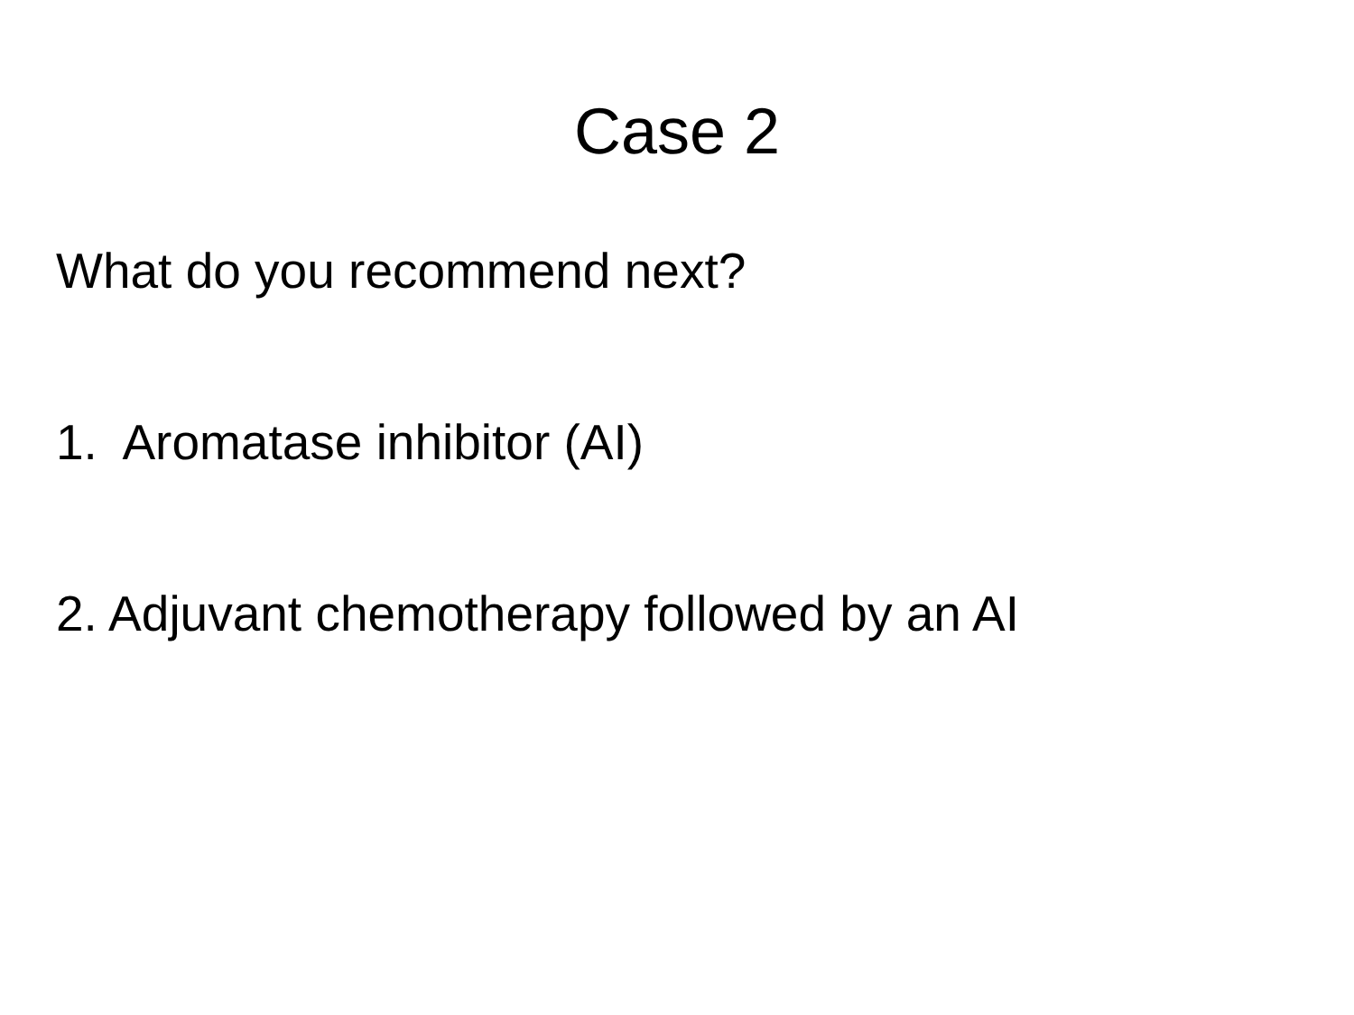Case 2
What do you recommend next?
1. Aromatase inhibitor (AI)
2. Adjuvant chemotherapy followed by an AI